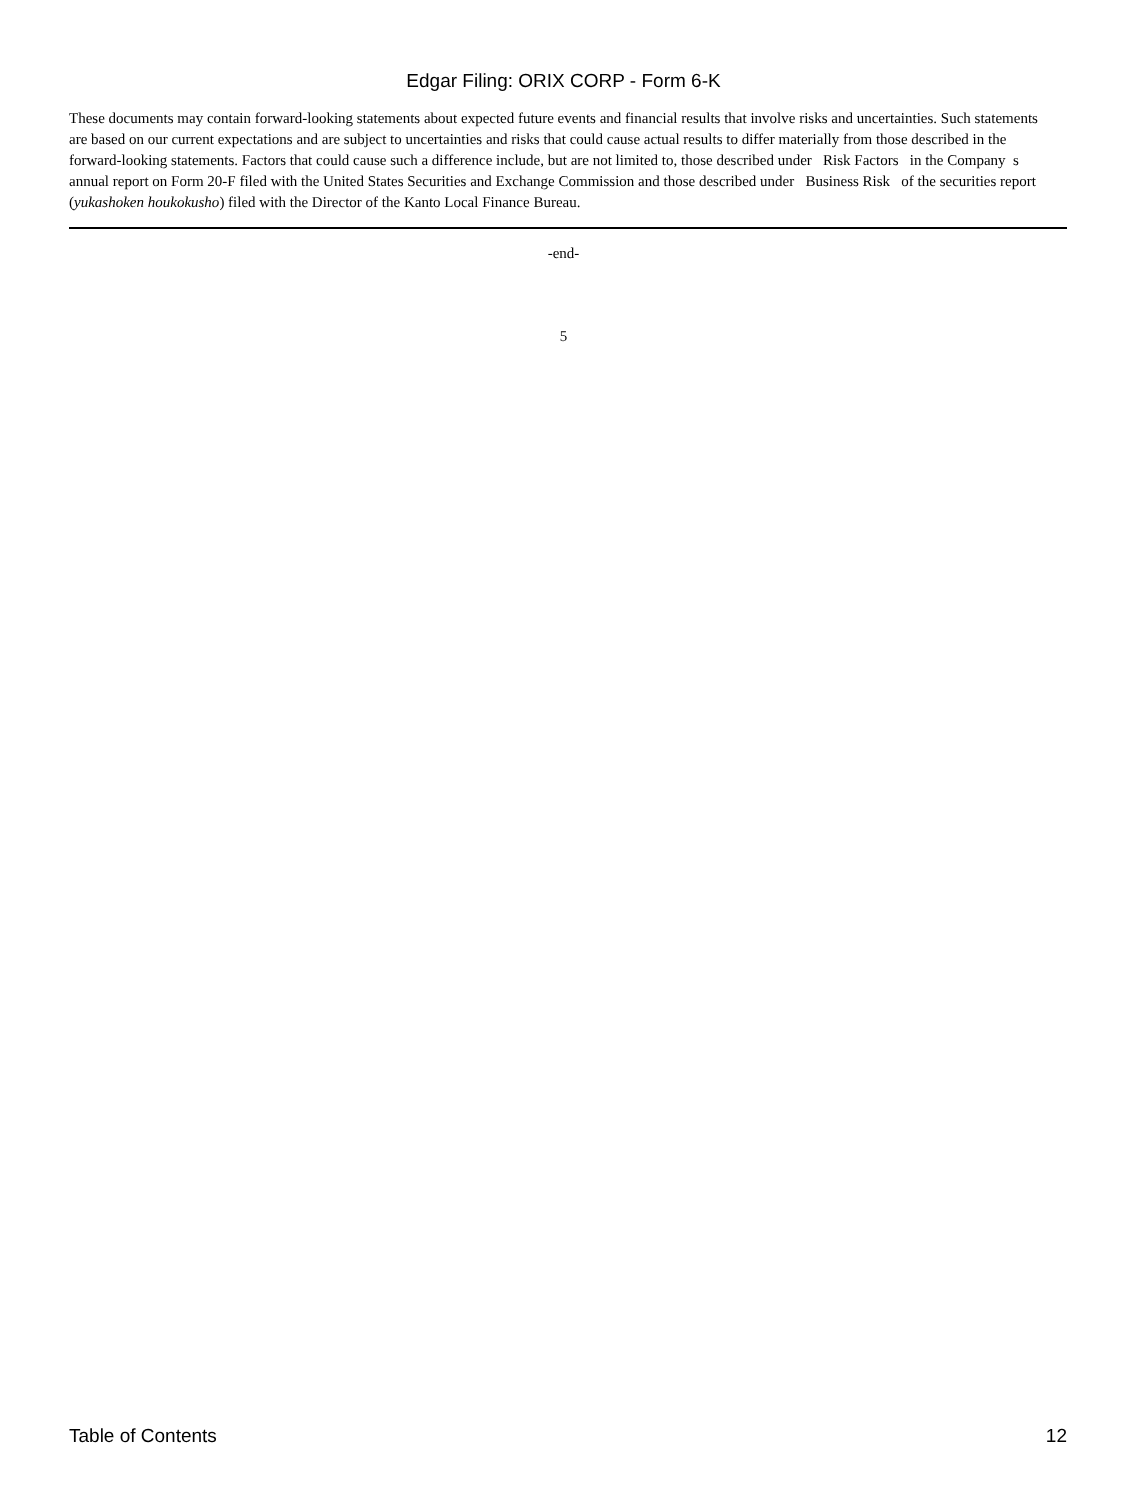Edgar Filing: ORIX CORP - Form 6-K
These documents may contain forward-looking statements about expected future events and financial results that involve risks and uncertainties. Such statements are based on our current expectations and are subject to uncertainties and risks that could cause actual results to differ materially from those described in the forward-looking statements. Factors that could cause such a difference include, but are not limited to, those described under Risk Factors in the Company s annual report on Form 20-F filed with the United States Securities and Exchange Commission and those described under Business Risk of the securities report (yukashoken houkokusho) filed with the Director of the Kanto Local Finance Bureau.
-end-
5
Table of Contents 12